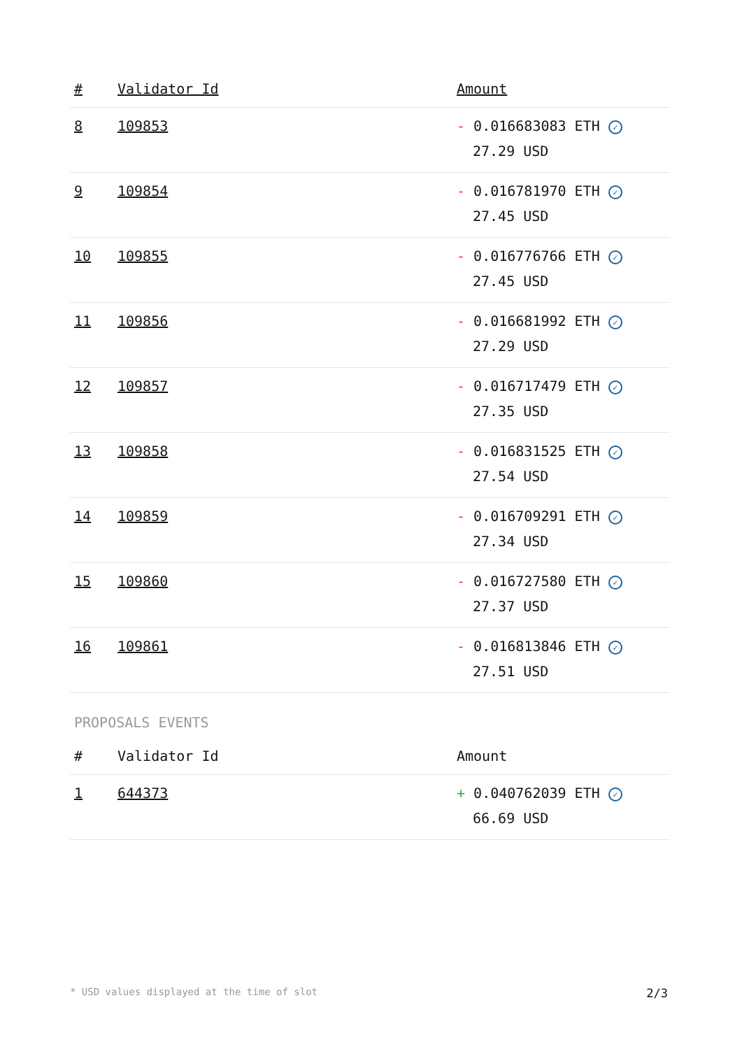| # | Validator Id | Amount |
| --- | --- | --- |
| 8 | 109853 | - 0.016683083 ETH ✓ 27.29 USD |
| 9 | 109854 | - 0.016781970 ETH ✓ 27.45 USD |
| 10 | 109855 | - 0.016776766 ETH ✓ 27.45 USD |
| 11 | 109856 | - 0.016681992 ETH ✓ 27.29 USD |
| 12 | 109857 | - 0.016717479 ETH ✓ 27.35 USD |
| 13 | 109858 | - 0.016831525 ETH ✓ 27.54 USD |
| 14 | 109859 | - 0.016709291 ETH ✓ 27.34 USD |
| 15 | 109860 | - 0.016727580 ETH ✓ 27.37 USD |
| 16 | 109861 | - 0.016813846 ETH ✓ 27.51 USD |
PROPOSALS EVENTS
| # | Validator Id | Amount |
| --- | --- | --- |
| 1 | 644373 | + 0.040762039 ETH ✓ 66.69 USD |
* USD values displayed at the time of slot 2/3